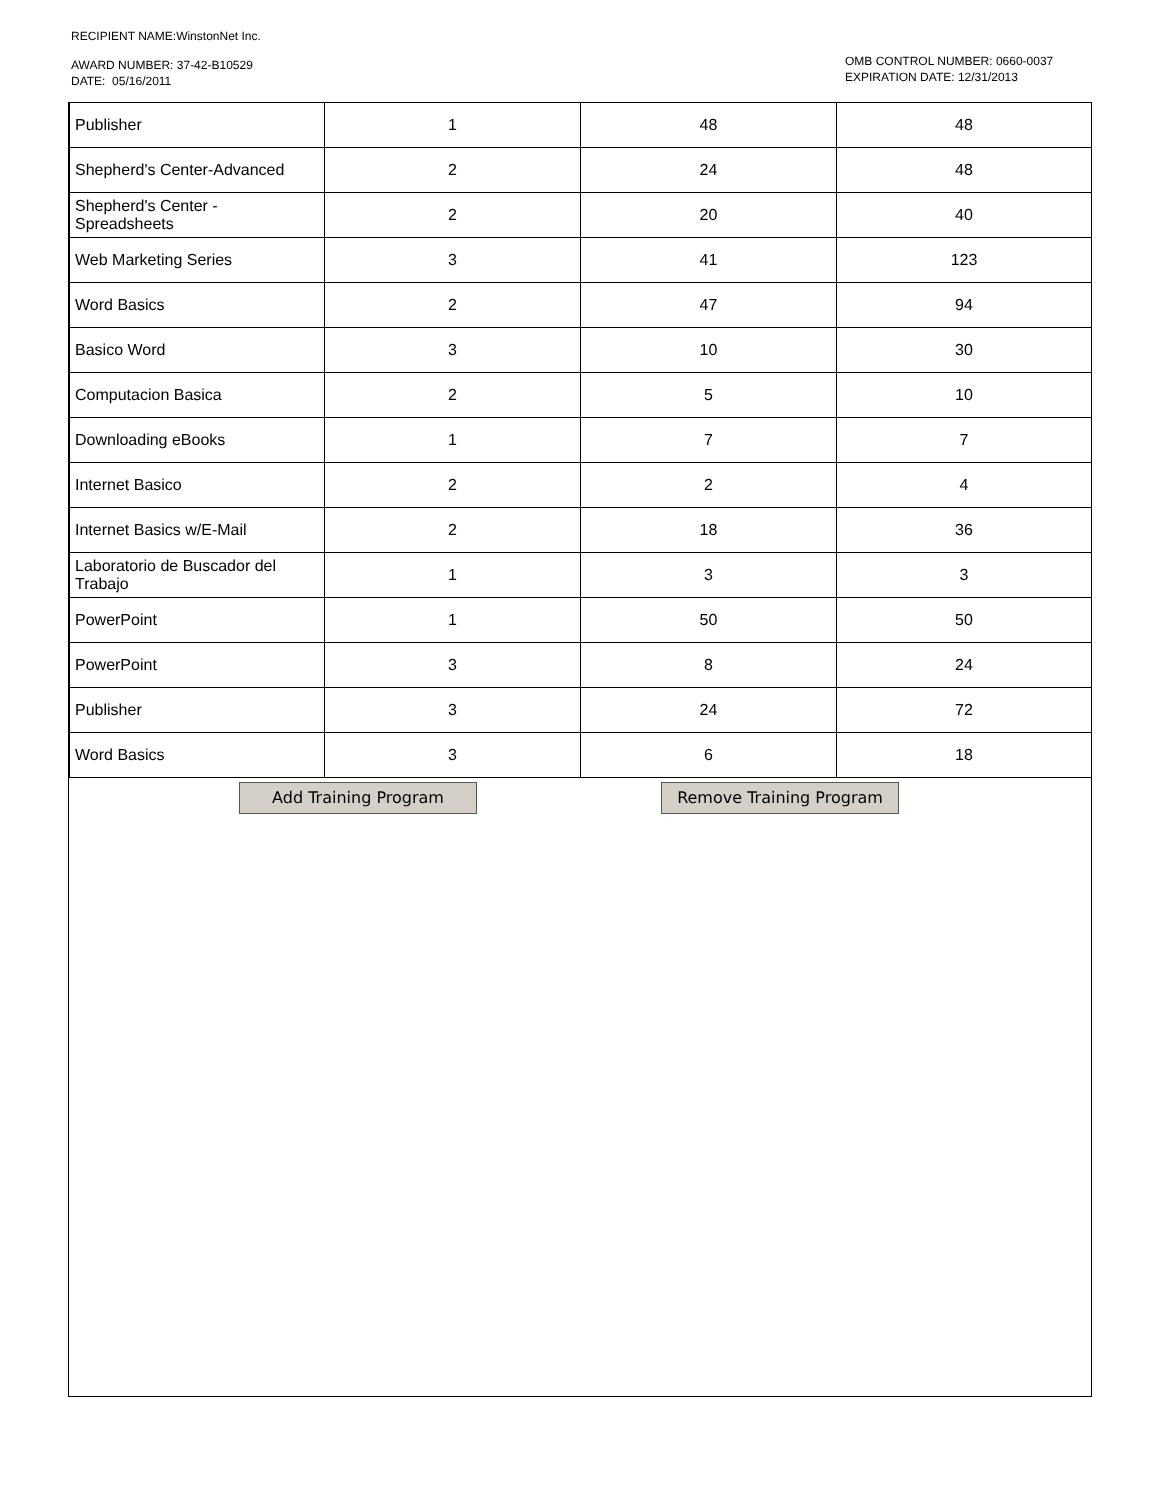RECIPIENT NAME:WinstonNet Inc.
AWARD NUMBER: 37-42-B10529
DATE: 05/16/2011
OMB CONTROL NUMBER: 0660-0037
EXPIRATION DATE: 12/31/2013
| Publisher | 1 | 48 | 48 |
| Shepherd's Center-Advanced | 2 | 24 | 48 |
| Shepherd's Center - Spreadsheets | 2 | 20 | 40 |
| Web Marketing Series | 3 | 41 | 123 |
| Word Basics | 2 | 47 | 94 |
| Basico Word | 3 | 10 | 30 |
| Computacion Basica | 2 | 5 | 10 |
| Downloading eBooks | 1 | 7 | 7 |
| Internet Basico | 2 | 2 | 4 |
| Internet Basics w/E-Mail | 2 | 18 | 36 |
| Laboratorio de Buscador del Trabajo | 1 | 3 | 3 |
| PowerPoint | 1 | 50 | 50 |
| PowerPoint | 3 | 8 | 24 |
| Publisher | 3 | 24 | 72 |
| Word Basics | 3 | 6 | 18 |
Add Training Program Remove Training Program